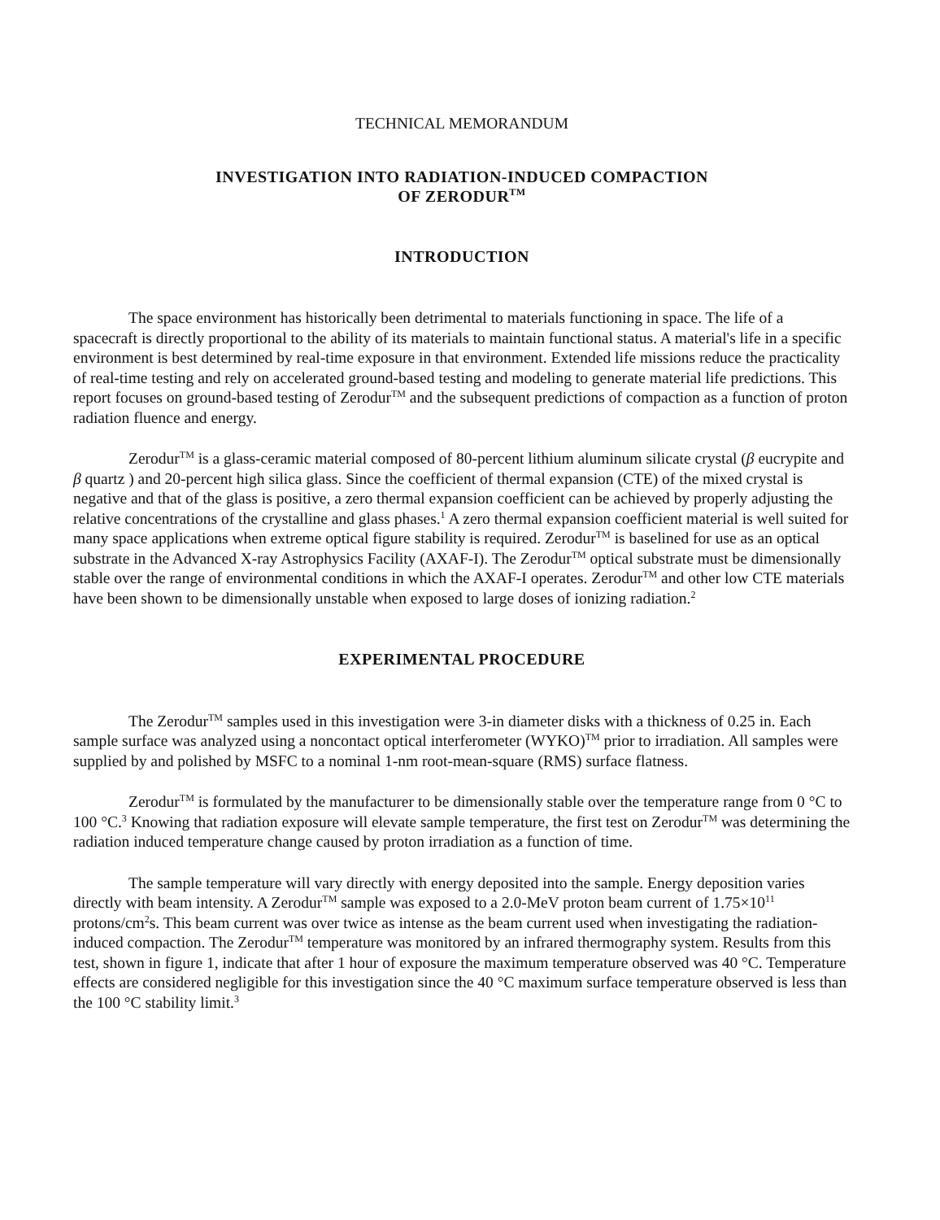TECHNICAL MEMORANDUM
INVESTIGATION INTO RADIATION-INDUCED COMPACTION
OF ZERODUR<sup>TM</sup>
INTRODUCTION
The space environment has historically been detrimental to materials functioning in space. The life of a spacecraft is directly proportional to the ability of its materials to maintain functional status. A material's life in a specific environment is best determined by real-time exposure in that environment. Extended life missions reduce the practicality of real-time testing and rely on accelerated ground-based testing and modeling to generate material life predictions. This report focuses on ground-based testing of Zerodur<sup>TM</sup> and the subsequent predictions of compaction as a function of proton radiation fluence and energy.
Zerodur<sup>TM</sup> is a glass-ceramic material composed of 80-percent lithium aluminum silicate crystal (β eucrypite and β quartz ) and 20-percent high silica glass. Since the coefficient of thermal expansion (CTE) of the mixed crystal is negative and that of the glass is positive, a zero thermal expansion coefficient can be achieved by properly adjusting the relative concentrations of the crystalline and glass phases.<sup>1</sup> A zero thermal expansion coefficient material is well suited for many space applications when extreme optical figure stability is required. Zerodur<sup>TM</sup> is baselined for use as an optical substrate in the Advanced X-ray Astrophysics Facility (AXAF-I). The Zerodur<sup>TM</sup> optical substrate must be dimensionally stable over the range of environmental conditions in which the AXAF-I operates. Zerodur<sup>TM</sup> and other low CTE materials have been shown to be dimensionally unstable when exposed to large doses of ionizing radiation.<sup>2</sup>
EXPERIMENTAL PROCEDURE
The Zerodur<sup>TM</sup> samples used in this investigation were 3-in diameter disks with a thickness of 0.25 in. Each sample surface was analyzed using a noncontact optical interferometer (WYKO)<sup>TM</sup> prior to irradiation. All samples were supplied by and polished by MSFC to a nominal 1-nm root-mean-square (RMS) surface flatness.
Zerodur<sup>TM</sup> is formulated by the manufacturer to be dimensionally stable over the temperature range from 0 °C to 100 °C.<sup>3</sup> Knowing that radiation exposure will elevate sample temperature, the first test on Zerodur<sup>TM</sup> was determining the radiation induced temperature change caused by proton irradiation as a function of time.
The sample temperature will vary directly with energy deposited into the sample. Energy deposition varies directly with beam intensity. A Zerodur<sup>TM</sup> sample was exposed to a 2.0-MeV proton beam current of 1.75×10<sup>11</sup> protons/cm<sup>2</sup>s. This beam current was over twice as intense as the beam current used when investigating the radiation-induced compaction. The Zerodur<sup>TM</sup> temperature was monitored by an infrared thermography system. Results from this test, shown in figure 1, indicate that after 1 hour of exposure the maximum temperature observed was 40 °C. Temperature effects are considered negligible for this investigation since the 40 °C maximum surface temperature observed is less than the 100 °C stability limit.<sup>3</sup>